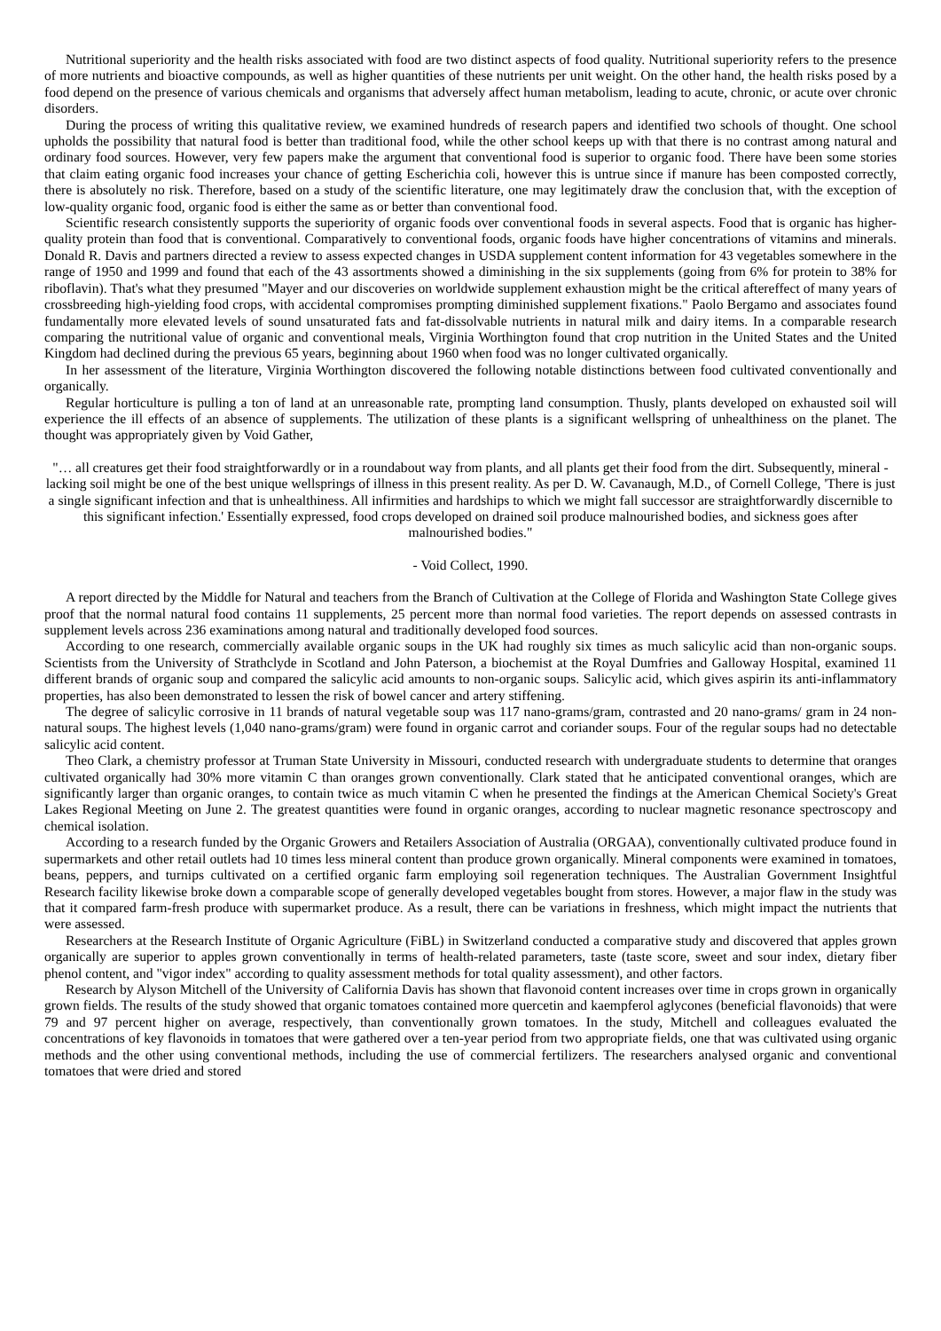Nutritional superiority and the health risks associated with food are two distinct aspects of food quality. Nutritional superiority refers to the presence of more nutrients and bioactive compounds, as well as higher quantities of these nutrients per unit weight. On the other hand, the health risks posed by a food depend on the presence of various chemicals and organisms that adversely affect human metabolism, leading to acute, chronic, or acute over chronic disorders.
During the process of writing this qualitative review, we examined hundreds of research papers and identified two schools of thought. One school upholds the possibility that natural food is better than traditional food, while the other school keeps up with that there is no contrast among natural and ordinary food sources. However, very few papers make the argument that conventional food is superior to organic food. There have been some stories that claim eating organic food increases your chance of getting Escherichia coli, however this is untrue since if manure has been composted correctly, there is absolutely no risk. Therefore, based on a study of the scientific literature, one may legitimately draw the conclusion that, with the exception of low-quality organic food, organic food is either the same as or better than conventional food.
Scientific research consistently supports the superiority of organic foods over conventional foods in several aspects. Food that is organic has higher-quality protein than food that is conventional. Comparatively to conventional foods, organic foods have higher concentrations of vitamins and minerals. Donald R. Davis and partners directed a review to assess expected changes in USDA supplement content information for 43 vegetables somewhere in the range of 1950 and 1999 and found that each of the 43 assortments showed a diminishing in the six supplements (going from 6% for protein to 38% for riboflavin). That's what they presumed "Mayer and our discoveries on worldwide supplement exhaustion might be the critical aftereffect of many years of crossbreeding high-yielding food crops, with accidental compromises prompting diminished supplement fixations." Paolo Bergamo and associates found fundamentally more elevated levels of sound unsaturated fats and fat-dissolvable nutrients in natural milk and dairy items. In a comparable research comparing the nutritional value of organic and conventional meals, Virginia Worthington found that crop nutrition in the United States and the United Kingdom had declined during the previous 65 years, beginning about 1960 when food was no longer cultivated organically.
In her assessment of the literature, Virginia Worthington discovered the following notable distinctions between food cultivated conventionally and organically.
Regular horticulture is pulling a ton of land at an unreasonable rate, prompting land consumption. Thusly, plants developed on exhausted soil will experience the ill effects of an absence of supplements. The utilization of these plants is a significant wellspring of unhealthiness on the planet. The thought was appropriately given by Void Gather,
"… all creatures get their food straightforwardly or in a roundabout way from plants, and all plants get their food from the dirt. Subsequently, mineral - lacking soil might be one of the best unique wellsprings of illness in this present reality. As per D. W. Cavanaugh, M.D., of Cornell College, 'There is just a single significant infection and that is unhealthiness. All infirmities and hardships to which we might fall successor are straightforwardly discernible to this significant infection.' Essentially expressed, food crops developed on drained soil produce malnourished bodies, and sickness goes after malnourished bodies."
- Void Collect, 1990.
A report directed by the Middle for Natural and teachers from the Branch of Cultivation at the College of Florida and Washington State College gives proof that the normal natural food contains 11 supplements, 25 percent more than normal food varieties. The report depends on assessed contrasts in supplement levels across 236 examinations among natural and traditionally developed food sources.
According to one research, commercially available organic soups in the UK had roughly six times as much salicylic acid than non-organic soups. Scientists from the University of Strathclyde in Scotland and John Paterson, a biochemist at the Royal Dumfries and Galloway Hospital, examined 11 different brands of organic soup and compared the salicylic acid amounts to non-organic soups. Salicylic acid, which gives aspirin its anti-inflammatory properties, has also been demonstrated to lessen the risk of bowel cancer and artery stiffening.
The degree of salicylic corrosive in 11 brands of natural vegetable soup was 117 nano-grams/gram, contrasted and 20 nano-grams/ gram in 24 non-natural soups. The highest levels (1,040 nano-grams/gram) were found in organic carrot and coriander soups. Four of the regular soups had no detectable salicylic acid content.
Theo Clark, a chemistry professor at Truman State University in Missouri, conducted research with undergraduate students to determine that oranges cultivated organically had 30% more vitamin C than oranges grown conventionally. Clark stated that he anticipated conventional oranges, which are significantly larger than organic oranges, to contain twice as much vitamin C when he presented the findings at the American Chemical Society's Great Lakes Regional Meeting on June 2. The greatest quantities were found in organic oranges, according to nuclear magnetic resonance spectroscopy and chemical isolation.
According to a research funded by the Organic Growers and Retailers Association of Australia (ORGAA), conventionally cultivated produce found in supermarkets and other retail outlets had 10 times less mineral content than produce grown organically. Mineral components were examined in tomatoes, beans, peppers, and turnips cultivated on a certified organic farm employing soil regeneration techniques. The Australian Government Insightful Research facility likewise broke down a comparable scope of generally developed vegetables bought from stores. However, a major flaw in the study was that it compared farm-fresh produce with supermarket produce. As a result, there can be variations in freshness, which might impact the nutrients that were assessed.
Researchers at the Research Institute of Organic Agriculture (FiBL) in Switzerland conducted a comparative study and discovered that apples grown organically are superior to apples grown conventionally in terms of health-related parameters, taste (taste score, sweet and sour index, dietary fiber phenol content, and "vigor index" according to quality assessment methods for total quality assessment), and other factors.
Research by Alyson Mitchell of the University of California Davis has shown that flavonoid content increases over time in crops grown in organically grown fields. The results of the study showed that organic tomatoes contained more quercetin and kaempferol aglycones (beneficial flavonoids) that were 79 and 97 percent higher on average, respectively, than conventionally grown tomatoes. In the study, Mitchell and colleagues evaluated the concentrations of key flavonoids in tomatoes that were gathered over a ten-year period from two appropriate fields, one that was cultivated using organic methods and the other using conventional methods, including the use of commercial fertilizers. The researchers analysed organic and conventional tomatoes that were dried and stored